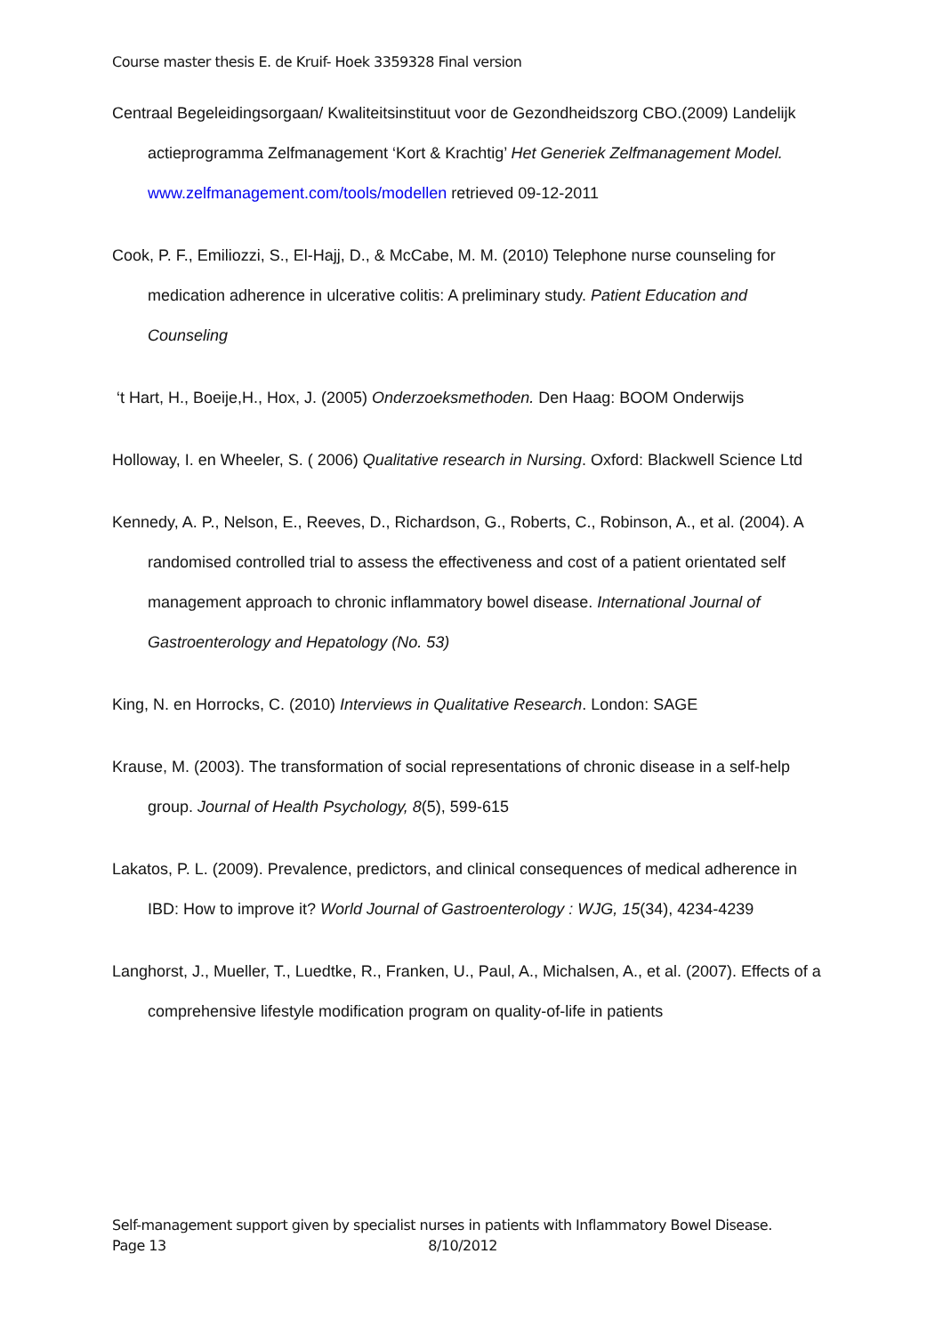Course master thesis E. de Kruif- Hoek 3359328 Final version
Centraal Begeleidingsorgaan/ Kwaliteitsinstituut voor de Gezondheidszorg CBO.(2009) Landelijk actieprogramma Zelfmanagement ‘Kort & Krachtig’ Het Generiek Zelfmanagement Model. www.zelfmanagement.com/tools/modellen retrieved 09-12-2011
Cook, P. F., Emiliozzi, S., El-Hajj, D., & McCabe, M. M. (2010) Telephone nurse counseling for medication adherence in ulcerative colitis: A preliminary study. Patient Education and Counseling
‘t Hart, H., Boeije,H., Hox, J. (2005) Onderzoeksmethoden. Den Haag: BOOM Onderwijs
Holloway, I. en Wheeler, S. ( 2006) Qualitative research in Nursing. Oxford: Blackwell Science Ltd
Kennedy, A. P., Nelson, E., Reeves, D., Richardson, G., Roberts, C., Robinson, A., et al. (2004). A randomised controlled trial to assess the effectiveness and cost of a patient orientated self management approach to chronic inflammatory bowel disease. International Journal of Gastroenterology and Hepatology (No. 53)
King, N. en Horrocks, C. (2010) Interviews in Qualitative Research. London: SAGE
Krause, M. (2003). The transformation of social representations of chronic disease in a self-help group. Journal of Health Psychology, 8(5), 599-615
Lakatos, P. L. (2009). Prevalence, predictors, and clinical consequences of medical adherence in IBD: How to improve it? World Journal of Gastroenterology : WJG, 15(34), 4234-4239
Langhorst, J., Mueller, T., Luedtke, R., Franken, U., Paul, A., Michalsen, A., et al. (2007). Effects of a comprehensive lifestyle modification program on quality-of-life in patients
Self-management support given by specialist nurses in patients with Inflammatory Bowel Disease.
Page 13 8/10/2012